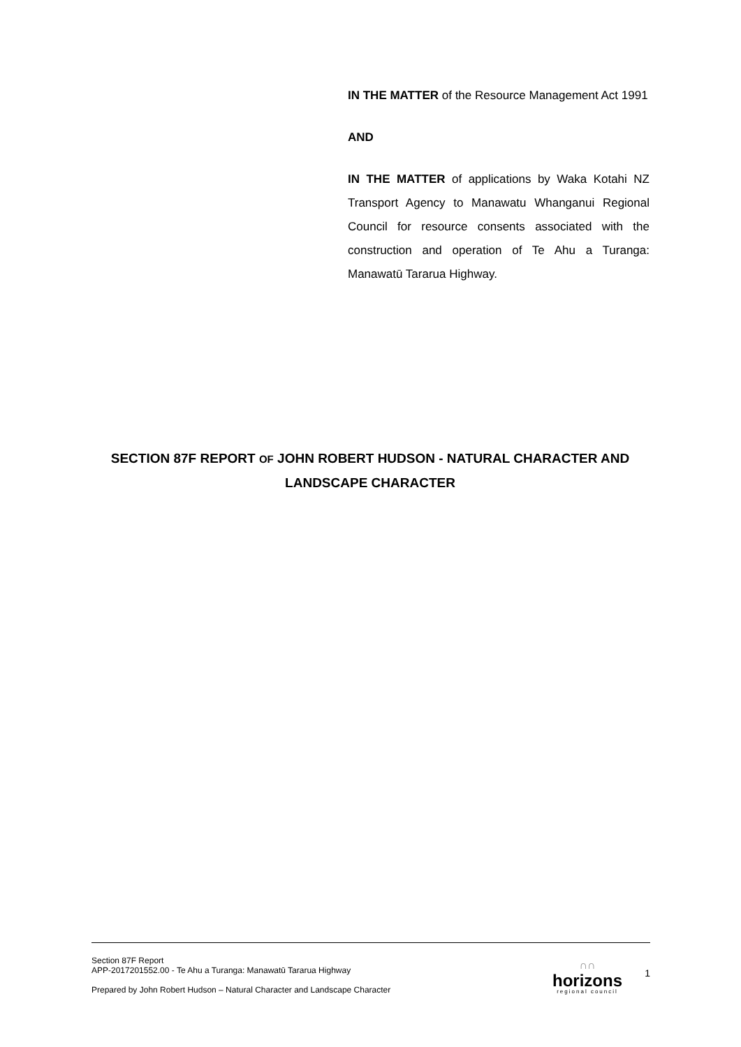IN THE MATTER of the Resource Management Act 1991
AND
IN THE MATTER of applications by Waka Kotahi NZ Transport Agency to Manawatu Whanganui Regional Council for resource consents associated with the construction and operation of Te Ahu a Turanga: Manawatū Tararua Highway.
SECTION 87F REPORT OF JOHN ROBERT HUDSON - NATURAL CHARACTER AND LANDSCAPE CHARACTER
Section 87F Report
APP-2017201552.00 - Te Ahu a Turanga: Manawatū Tararua Highway
Prepared by John Robert Hudson – Natural Character and Landscape Character
∩∩
horizons
regional council
1